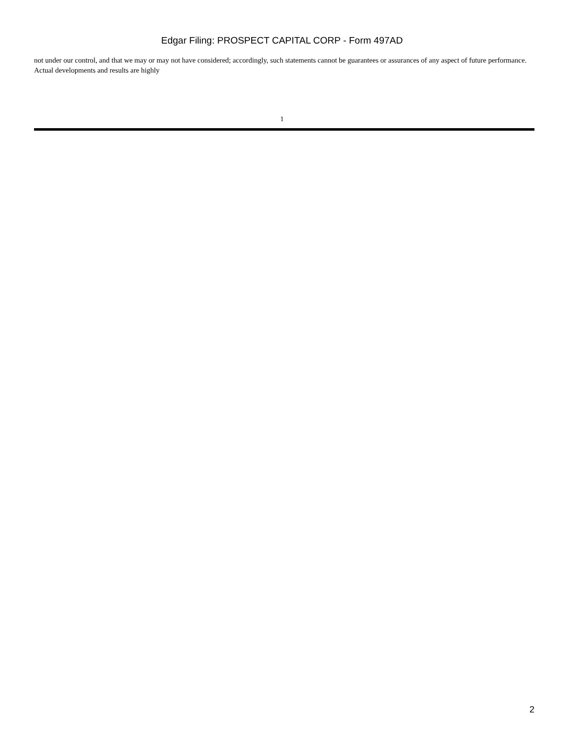Edgar Filing: PROSPECT CAPITAL CORP - Form 497AD
not under our control, and that we may or may not have considered; accordingly, such statements cannot be guarantees or assurances of any aspect of future performance. Actual developments and results are highly
1
2